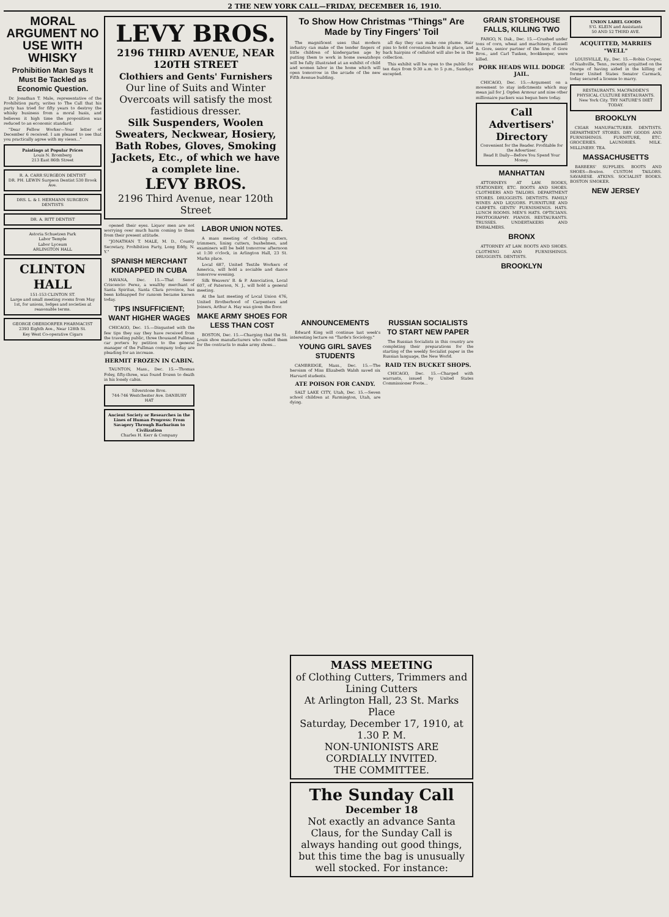2 THE NEW YORK CALL—FRIDAY, DECEMBER 16, 1910.
MORAL ARGUMENT NO USE WITH WHISKY
Prohibition Man Says It Must Be Tackled as Economic Question.
Dr. Jonathan T. Male, representative of the Prohibition party, writes to The Call that his party has tried for fifty years to destroy the whisky business from a moral basis, and believes it high time the proposition was reduced to an economic standard.
"Dear Fellow Worker—Your letter of December 6 received. I am pleased to see that you practically agree with my views..."
Paintings at Popular Prices
Louis N. Bromberg
213 East 86th Street
R. A. CARR SURGEON DENTIST
DR. PH. LEWIN Surgeon Dentist 530 Brook Ave.
DRS. L. & I. HERMANN SURGEON DENTISTS
DR. A. RITT DENTIST
Astoria Schuetzen Park
Labor Temple
Labor Lyceum
ARLINGTON HALL
CLINTON HALL
151-153 CLINTON ST.
Large and small meeting rooms from May 1st, for unions, lodges and societies at reasonable terms.
GEORGE OBERDORFER PHARMACIST
2393 Eighth Ave., Near 128th St.
Key West Co-operative Cigars
LEVY BROS.
2196 THIRD AVENUE, NEAR 120TH STREET
Clothiers and Gents' Furnishers
Our line of Suits and Winter Overcoats will satisfy the most fastidious dresser.
Silk Suspenders, Woolen Sweaters, Neckwear, Hosiery, Bath Robes, Gloves, Smoking Jackets, Etc., of which we have a complete line.
LEVY BROS.
2196 Third Avenue, near 120th Street
opened their eyes. Liquor men are not worrying over much harm coming to them from their present attitude.
"JONATHAN T. MALE, M. D., County Secretary, Prohibition Party, Long Eddy, N. Y."
SPANISH MERCHANT KIDNAPPED IN CUBA
HAVANA, Dec. 15.—That Senor Criscencio Perez, a wealthy merchant of Santa Spiritus, Santa Clara province, has been kidnapped for ransom became known today.
TIPS INSUFFICIENT; WANT HIGHER WAGES
CHICAGO, Dec. 15.—Disgusted with the few tips they say they have received from the traveling public, three thousand Pullman car porters by petition to the general manager of the Pullman company today are pleading for an increase.
HERMIT FROZEN IN CABIN.
TAUNTON, Mass., Dec. 15.—Thomas Foley, fifty-three, was found frozen to death in his lonely cabin.
Silverstone Bros.
744-746 Westchester Ave. DANBURY HAT
Ancient Society or Researches in the Lines of Human Progress: From Savagery Through Barbarism to Civilization
Charles H. Kerr & Company
LABOR UNION NOTES.
A mass meeting of clothing cutters, trimmers, lining cutters, bushelmen, and examiners will be held tomorrow afternoon at 1:30 o'clock, in Arlington Hall, 23 St. Marks place.
Local 687, United Textile Workers of America, will hold a sociable and dance tomorrow evening.
Silk Weavers' B. & P. Association, Local 607, of Paterson, N. J., will hold a general meeting.
At the last meeting of Local Union 476, United Brotherhood of Carpenters and Joiners, Arthur A. Hay was given the floor.
MAKE ARMY SHOES FOR LESS THAN COST
BOSTON, Dec. 15.—Charging that the St. Louis shoe manufacturers who outbid them for the contracts to make army shoes...
To Show How Christmas "Things" Are Made by Tiny Fingers' Toil
The magnificent uses that modern industry can make of the tender fingers of little children of kindergarten age by putting them to work in home sweatshops will be fully illustrated at an exhibit of child and women labor in the home which will open tomorrow in the arcade of the new Fifth Avenue building.
all day they can make one plume. Hair pins to hold coronation braids in place, and back hairpins of celluloid will also be in the collection.
This exhibit will be open to the public for ten days from 9:30 a.m. to 5 p.m., Sundays excepted.
ANNOUNCEMENTS
Edward King will continue last week's interesting lecture on "Tarde's Sociology."
YOUNG GIRL SAVES STUDENTS
CAMBRIDGE, Mass., Dec. 15.—The heroism of Miss Elizabeth Walsh saved six Harvard students.
ATE POISON FOR CANDY.
SALT LAKE CITY, Utah, Dec. 15.—Seven school children at Farmington, Utah, are dying.
RUSSIAN SOCIALISTS TO START NEW PAPER
The Russian Socialists in this country are completing their preparations for the starting of the weekly Socialist paper in the Russian language, the New World.
RAID TEN BUCKET SHOPS.
CHICAGO, Dec. 15.—Charged with warrants, issued by United States Commissioner Foote...
MASS MEETING
of Clothing Cutters, Trimmers and Lining Cutters
At Arlington Hall, 23 St. Marks Place
Saturday, December 17, 1910, at 1.30 P. M.
NON-UNIONISTS ARE CORDIALLY INVITED.
THE COMMITTEE.
The Sunday Call
December 18
Not exactly an advance Santa Claus, for the Sunday Call is always handing out good things, but this time the bag is unusually well stocked. For instance:
GRAIN STOREHOUSE FALLS, KILLING TWO
FARGO, N. Dak., Dec. 15.—Crushed under tons of corn, wheat and machinery, Russell A. Gore, senior partner of the firm of Gore Bros., and Carl Tusken, bookkeeper, were killed.
PORK HEADS WILL DODGE JAIL.
CHICAGO, Dec. 15.—Argument on a movement to stay indictments which may mean jail for J. Ogden Armour and nine other millionaire packers was begun here today.
Call Advertisers' Directory
Convenient for the Reader. Profitable for the Advertiser.
Read It Daily—Before You Spend Your Money.
MANHATTAN
ATTORNEYS AT LAW. BOOKS, STATIONERY, ETC. BOOTS AND SHOES. CLOTHIERS AND TAILORS. DEPARTMENT STORES. DRUGGISTS. DENTISTS. FAMILY WINES AND LIQUORS. FURNITURE AND CARPETS. GENTS' FURNISHINGS. HATS. LUNCH ROOMS. MEN'S HATS. OPTICIANS. PHOTOGRAPHY. PIANOS. RESTAURANTS. TRUSSES. UNDERTAKERS AND EMBALMERS.
BRONX
ATTORNEY AT LAW. BOOTS AND SHOES. CLOTHING AND FURNISHINGS. DRUGGISTS. DENTISTS.
BROOKLYN
UNION LABEL GOODS
S'G. KLEIN and Assistants
50 AND 52 THIRD AVE.
ACQUITTED, MARRIES "WELL"
LOUISVILLE, Ky., Dec. 15.—Robin Cooper, of Nashville, Tenn., recently acquitted on the charge of having aided in the killing of former United States Senator Carmack, today secured a license to marry.
RESTAURANTS. MACFADDEN'S PHYSICAL CULTURE RESTAURANTS. New York City. TRY NATURE'S DIET TODAY.
BROOKLYN
CIGAR MANUFACTURER. DENTISTS. DEPARTMENT STORES. DRY GOODS AND FURNISHINGS. FURNITURE, ETC. GROCERIES. LAUNDRIES. MILK. MILLINERY. TEA.
MASSACHUSETTS
BARBERS' SUPPLIES. BOOTS AND SHOES—Boston. CUSTOM TAILORS. SAVARESE. ATKINS. SOCIALIST BOOKS. BOSTON SMOKER.
NEW JERSEY